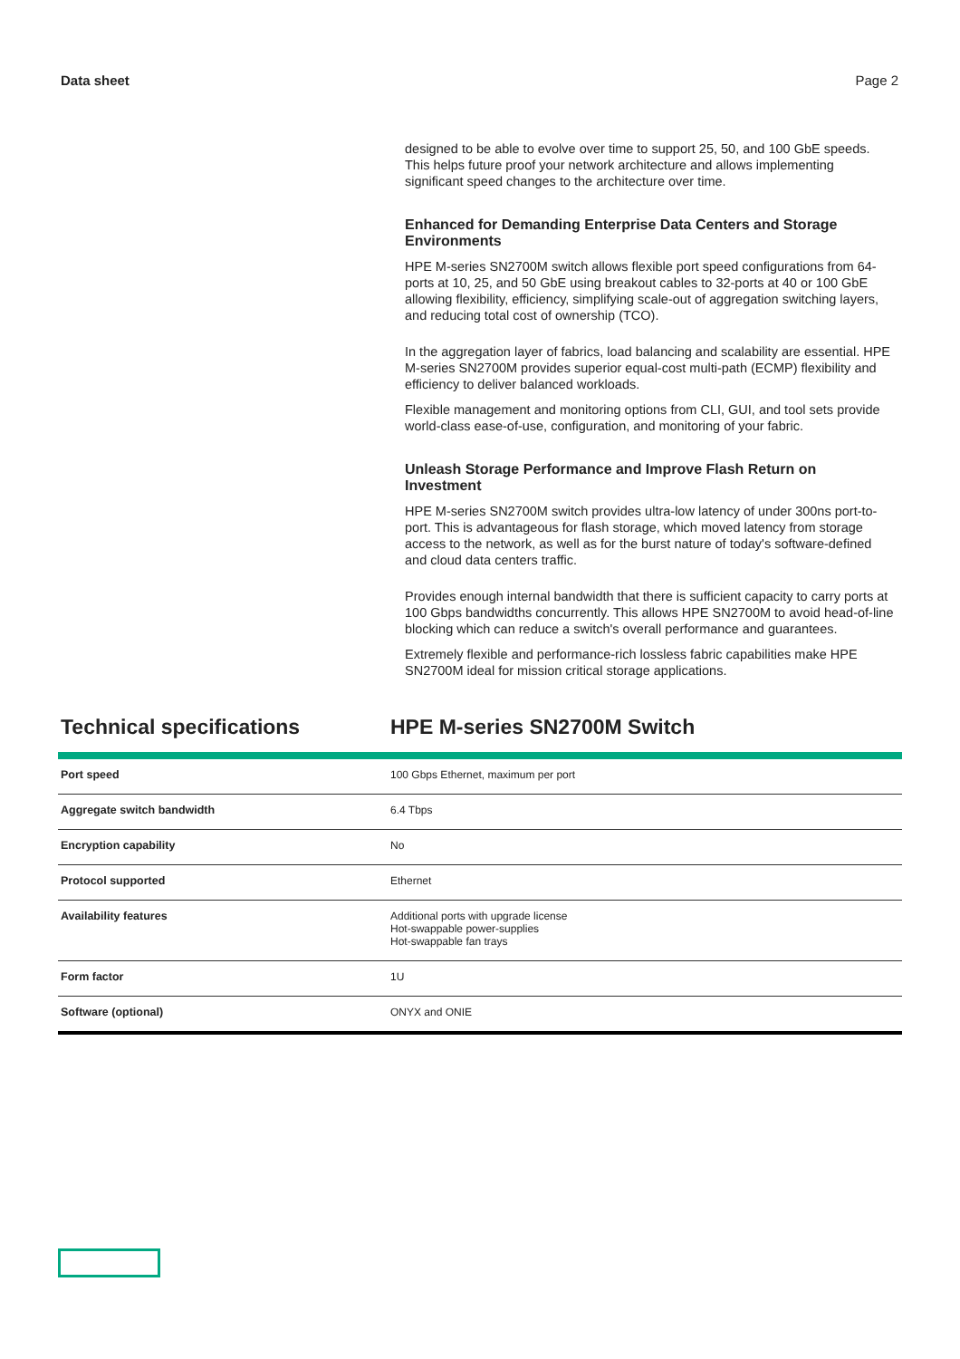Data sheet Page 2
designed to be able to evolve over time to support 25, 50, and 100 GbE speeds. This helps future proof your network architecture and allows implementing significant speed changes to the architecture over time.
Enhanced for Demanding Enterprise Data Centers and Storage Environments
HPE M-series SN2700M switch allows flexible port speed configurations from 64-ports at 10, 25, and 50 GbE using breakout cables to 32-ports at 40 or 100 GbE allowing flexibility, efficiency, simplifying scale-out of aggregation switching layers, and reducing total cost of ownership (TCO).
In the aggregation layer of fabrics, load balancing and scalability are essential. HPE M-series SN2700M provides superior equal-cost multi-path (ECMP) flexibility and efficiency to deliver balanced workloads.
Flexible management and monitoring options from CLI, GUI, and tool sets provide world-class ease-of-use, configuration, and monitoring of your fabric.
Unleash Storage Performance and Improve Flash Return on Investment
HPE M-series SN2700M switch provides ultra-low latency of under 300ns port-to-port. This is advantageous for flash storage, which moved latency from storage access to the network, as well as for the burst nature of today's software-defined and cloud data centers traffic.
Provides enough internal bandwidth that there is sufficient capacity to carry ports at 100 Gbps bandwidths concurrently. This allows HPE SN2700M to avoid head-of-line blocking which can reduce a switch's overall performance and guarantees.
Extremely flexible and performance-rich lossless fabric capabilities make HPE SN2700M ideal for mission critical storage applications.
Technical specifications HPE M-series SN2700M Switch
| Port speed | 100 Gbps Ethernet, maximum per port |
| Aggregate switch bandwidth | 6.4 Tbps |
| Encryption capability | No |
| Protocol supported | Ethernet |
| Availability features | Additional ports with upgrade license Hot-swappable power-supplies Hot-swappable fan trays |
| Form factor | 1U |
| Software (optional) | ONYX and ONIE |